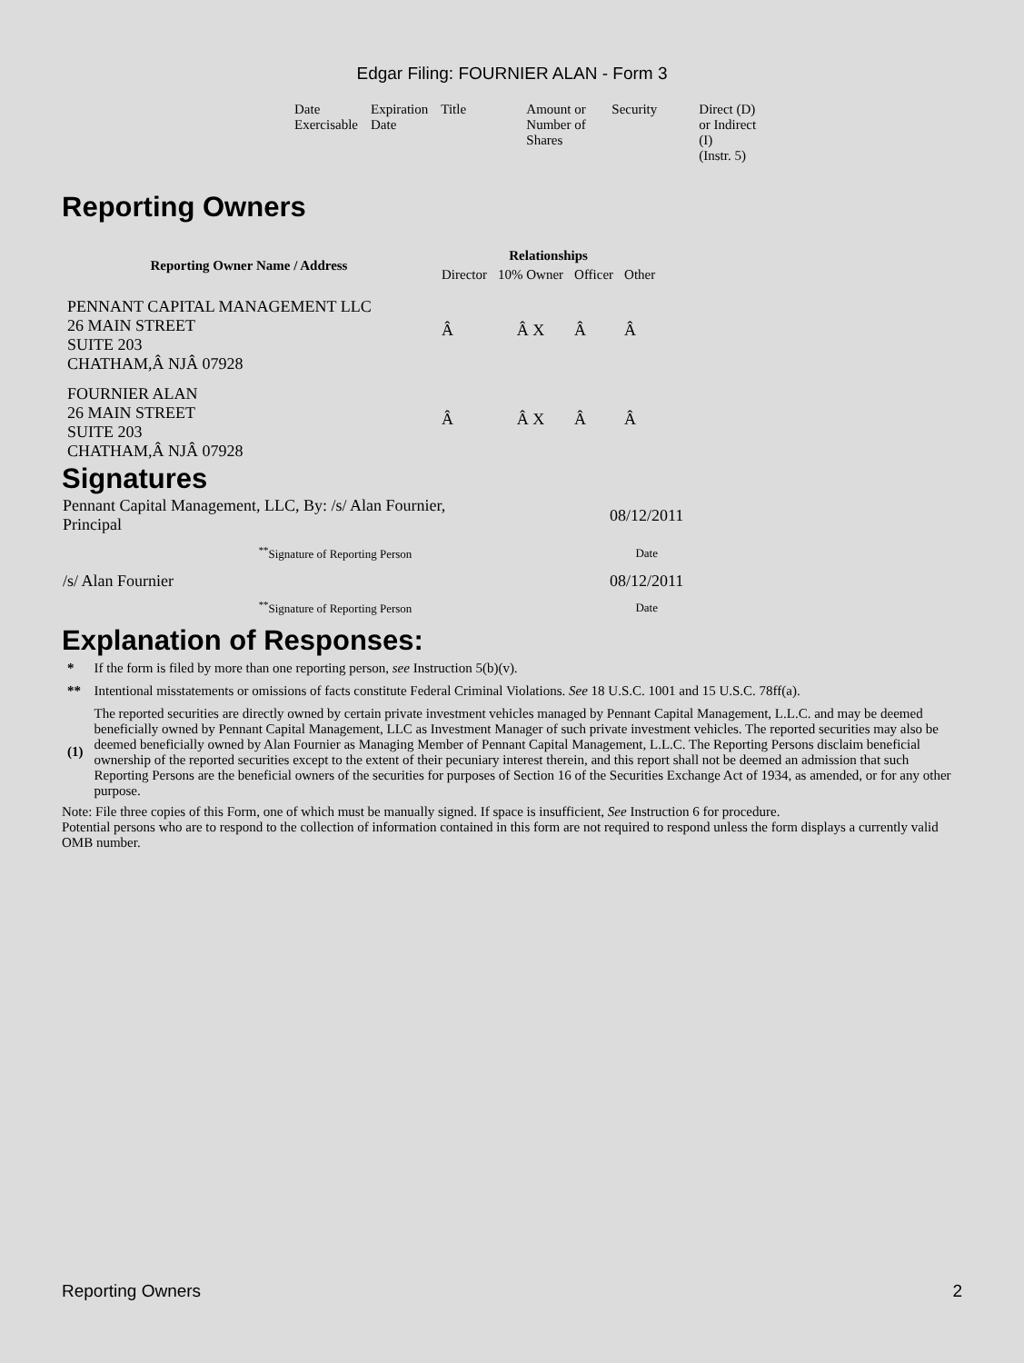Edgar Filing: FOURNIER ALAN - Form 3
| Date Exercisable | Expiration Date | Title | Amount or Number of Shares | Security | Direct (D) or Indirect (I) (Instr. 5) |
Reporting Owners
| Reporting Owner Name / Address | Relationships | | | |
| --- | --- | --- | --- | --- |
| | Director | 10% Owner | Officer | Other |
| PENNANT CAPITAL MANAGEMENT LLC 26 MAIN STREET SUITE 203 CHATHAM,Â NJÂ 07928 | Â | Â X | Â | Â |
| FOURNIER ALAN 26 MAIN STREET SUITE 203 CHATHAM,Â NJÂ 07928 | Â | Â X | Â | Â |
Signatures
| Pennant Capital Management, LLC, By: /s/ Alan Fournier, Principal | 08/12/2011 |
| <sup>**</sup> Signature of Reporting Person | Date |
| /s/ Alan Fournier | 08/12/2011 |
| <sup>**</sup> Signature of Reporting Person | Date |
Explanation of Responses:
| * | If the form is filed by more than one reporting person, see Instruction 5(b)(v). |
| ** | Intentional misstatements or omissions of facts constitute Federal Criminal Violations. See 18 U.S.C. 1001 and 15 U.S.C. 78ff(a). |
| (1) | The reported securities are directly owned by certain private investment vehicles managed by Pennant Capital Management, L.L.C. and may be deemed beneficially owned by Pennant Capital Management, LLC as Investment Manager of such private investment vehicles. The reported securities may also be deemed beneficially owned by Alan Fournier as Managing Member of Pennant Capital Management, L.L.C. The Reporting Persons disclaim beneficial ownership of the reported securities except to the extent of their pecuniary interest therein, and this report shall not be deemed an admission that such Reporting Persons are the beneficial owners of the securities for purposes of Section 16 of the Securities Exchange Act of 1934, as amended, or for any other purpose. |
Note: File three copies of this Form, one of which must be manually signed. If space is insufficient, See Instruction 6 for procedure.
Potential persons who are to respond to the collection of information contained in this form are not required to respond unless the form displays a currently valid OMB number.
Reporting Owners 2